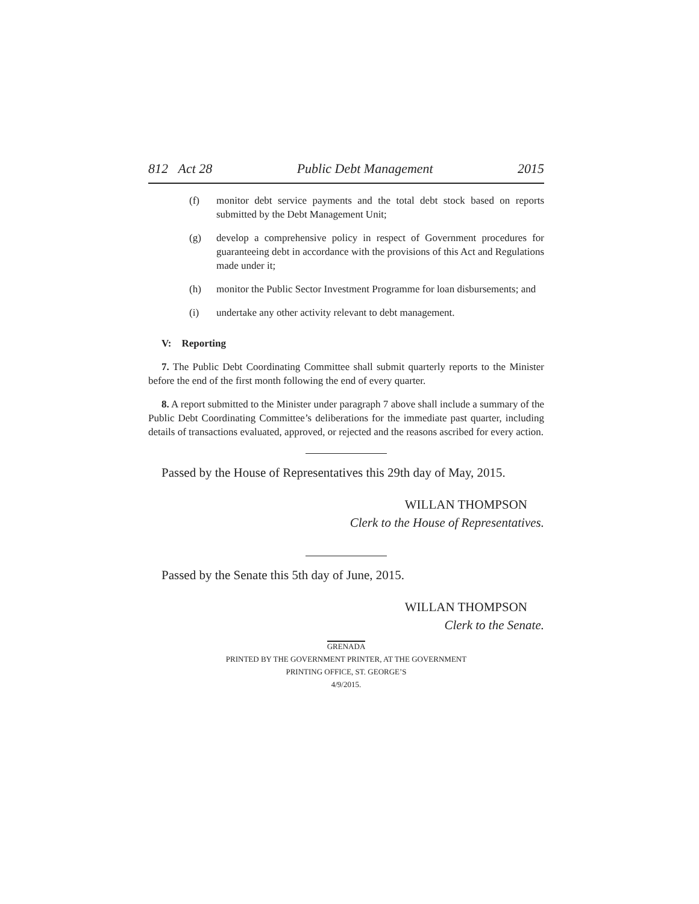812 Act 28 Public Debt Management 2015
(f) monitor debt service payments and the total debt stock based on reports submitted by the Debt Management Unit;
(g) develop a comprehensive policy in respect of Government procedures for guaranteeing debt in accordance with the provisions of this Act and Regulations made under it;
(h) monitor the Public Sector Investment Programme for loan disbursements; and
(i) undertake any other activity relevant to debt management.
V: Reporting
7. The Public Debt Coordinating Committee shall submit quarterly reports to the Minister before the end of the first month following the end of every quarter.
8. A report submitted to the Minister under paragraph 7 above shall include a summary of the Public Debt Coordinating Committee’s deliberations for the immediate past quarter, including details of transactions evaluated, approved, or rejected and the reasons ascribed for every action.
Passed by the House of Representatives this 29th day of May, 2015.
WILLAN THOMPSON
Clerk to the House of Representatives.
Passed by the Senate this 5th day of June, 2015.
WILLAN THOMPSON
Clerk to the Senate.
GRENADA
PRINTED BY THE GOVERNMENT PRINTER, AT THE GOVERNMENT
PRINTING OFFICE, ST. GEORGE’S
4/9/2015.